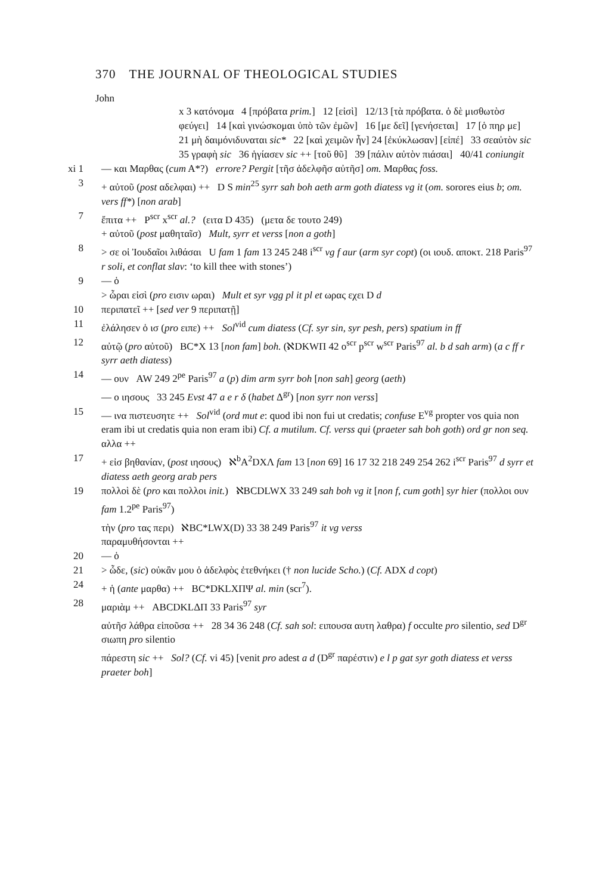370 THE JOURNAL OF THEOLOGICAL STUDIES
John
x 3 κατόνομα 4 [πρόβατα prim.] 12 [εἰσὶ] 12/13 [τὰ πρόβατα. ὁ δὲ μισθωτὸσ φεύγει] 14 [καὶ γινώσκομαι ὑπὸ τῶν ἐμῶν] 16 [με δεῖ] [γενήσεται] 17 [ὁ πηρ με] 21 μὴ δαιμόνιδυναται sic* 22 [καὶ χειμῶν ἦν] 24 [ἐκύκλωσαν] [εἰπέ] 33 σεαὐτὸν sic 35 γραφὴ sic 36 ἡγίασεν sic ++ [τοῦ θῦ] 39 [πάλιν αὐτὸν πιάσαι] 40/41 coniungit
xi 1
— και Μαρθας (cum A*?) errore? Pergit [τῆσ ἀδελφῆσ αὐτῆσ] om. Μαρθας foss.
3 + αὐτοῦ (post αδελφαι) ++ D S min<sup>25</sup> syrr sah boh aeth arm goth diatess vg it (om. sorores eius b; om. vers ff*) [non arab]
7 ἔπιτα ++ P<sup>scr</sup> x<sup>scr</sup> al.? (ειτα D 435) (μετα δε τουτο 249)
+ αὐτοῦ (post μαθηταῖσ) Mult, syrr et verss [non a goth]
8 > σε οἱ Ἰουδαῖοι λιθάσαι U fam 1 fam 13 245 248 i<sup>scr</sup> vg f aur (arm syr copt) (οι ιουδ. αποκτ. 218 Paris<sup>97</sup> r soli, et conflat slav: ‘to kill thee with stones’)
9 — ὁ
> ὧραι εἰσὶ (pro εισιν ωραι) Mult et syr vgg pl it pl et ωρας εχει D d
10 περιπατεῖ ++ [sed ver 9 περιπατῇ]
11 ἐλάλησεν ὁ ισ (pro ειπε) ++ Sol<sup>vid</sup> cum diatess (Cf. syr sin, syr pesh, pers) spatium in ff
12 αὐτῷ (pro αὐτοῦ) BC*X 13 [non fam] boh. (ℵDKWΠ 42 o<sup>scr</sup> p<sup>scr</sup> w<sup>scr</sup> Paris<sup>97</sup> al. b d sah arm) (a c ff r syrr aeth diatess)
14 — ουν AW 249 2<sup>pe</sup> Paris<sup>97</sup> a (p) dim arm syrr boh [non sah] georg (aeth)
— ο ιησους 33 245 Evst 47 a e r δ (habet Δ<sup>gr</sup>) [non syrr non verss]
15 — ινα πιστευσητε ++ Sol<sup>vid</sup> (ord mut e: quod ibi non fui ut credatis; confuse E<sup>vg</sup> propter vos quia non eram ibi ut credatis quia non eram ibi) Cf. a mutilum. Cf. verss qui (praeter sah boh goth) ord gr non seq.
αλλα ++
17 + εἰσ βηθανίαν, (post ιησους) ℵ<sup>b</sup>A<sup>2</sup>DXΛ fam 13 [non 69] 16 17 32 218 249 254 262 i<sup>scr</sup> Paris<sup>97</sup> d syrr et diatess aeth georg arab pers
19 πολλοὶ δὲ (pro και πολλοι init.) ℵBCDLWX 33 249 sah boh vg it [non f, cum goth] syr hier (πολλοι ουν fam 1.2<sup>pe</sup> Paris<sup>97</sup>)
τὴν (pro τας περι) ℵBC*LWX(D) 33 38 249 Paris<sup>97</sup> it vg verss
παραμυθήσονται ++
20 — ὁ
21 > ὧδε, (sic) οὐκἂν μου ὁ ἀδελφὸς ἐτεθνήκει († non lucide Scho.) (Cf. ADX d copt)
24 + ἡ (ante μαρθα) ++ BC*DKLXΠΨ al. min (scr<sup>7</sup>).
28 μαριὰμ ++ ABCDKLΔΠ 33 Paris<sup>97</sup> syr
αὐτῆσ λάθρα εἰποῦσα ++ 28 34 36 248 (Cf. sah sol: ειπουσα αυτη λαθρα) f occulte pro silentio, sed D<sup>gr</sup> σιωπη pro silentio
πάρεστη sic ++ Sol? (Cf. vi 45) [venit pro adest a d (D<sup>gr</sup> παρέστιν) e l p gat syr goth diatess et verss praeter boh]